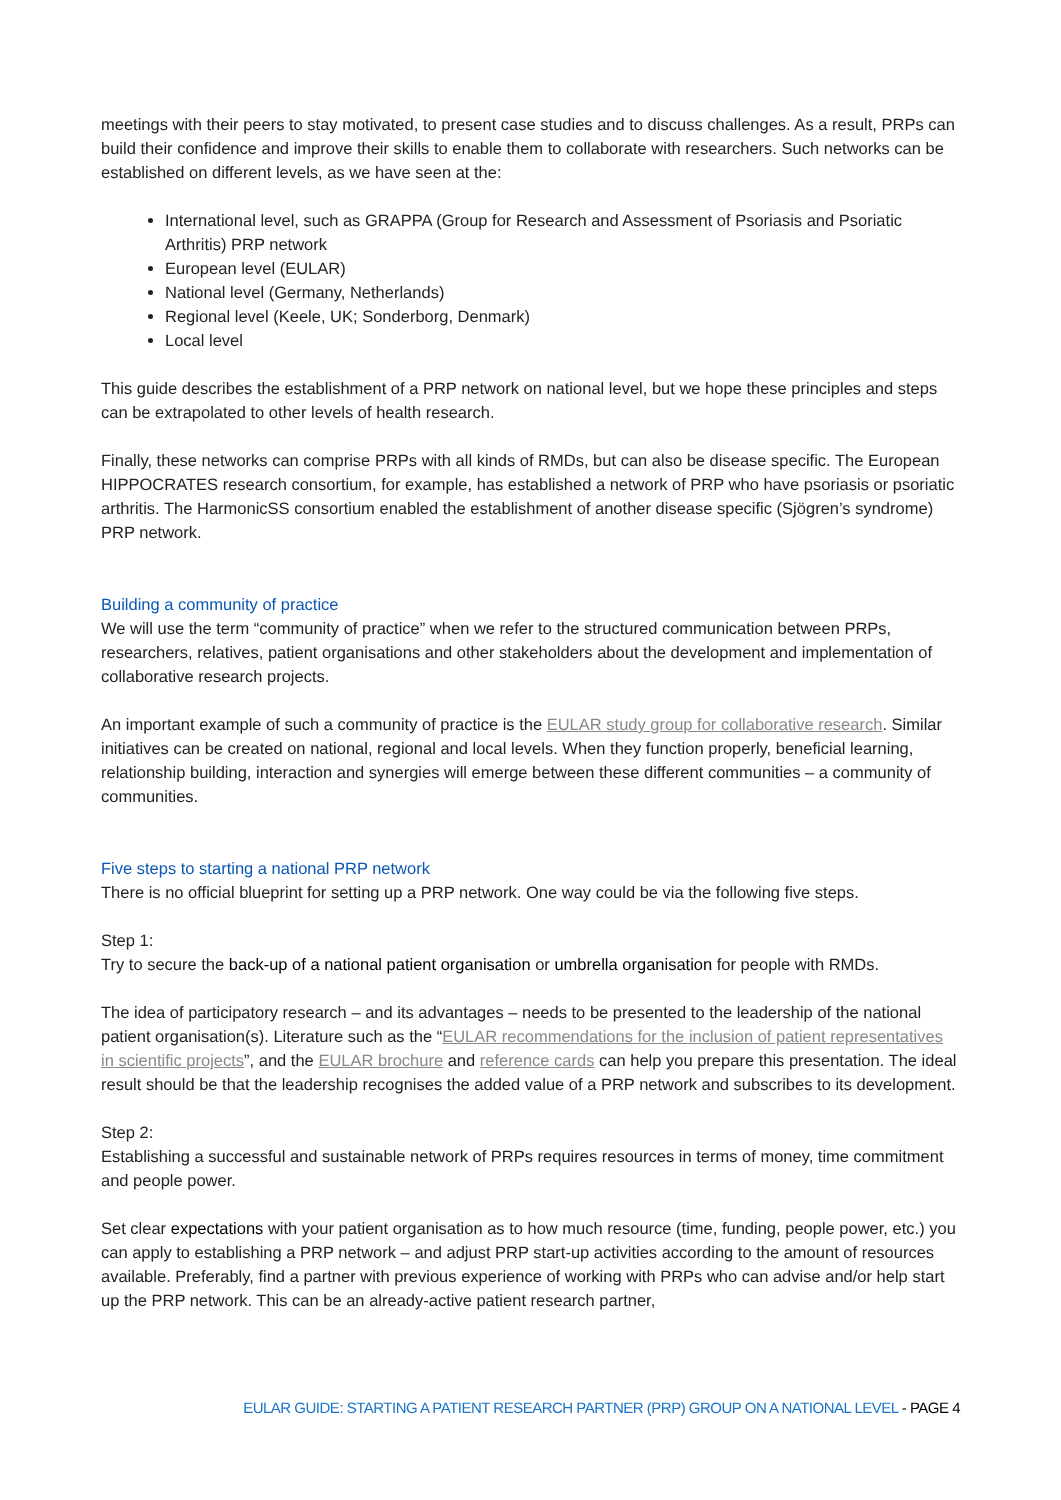meetings with their peers to stay motivated, to present case studies and to discuss challenges. As a result, PRPs can build their confidence and improve their skills to enable them to collaborate with researchers. Such networks can be established on different levels, as we have seen at the:
International level, such as GRAPPA (Group for Research and Assessment of Psoriasis and Psoriatic Arthritis) PRP network
European level (EULAR)
National level (Germany, Netherlands)
Regional level (Keele, UK; Sonderborg, Denmark)
Local level
This guide describes the establishment of a PRP network on national level, but we hope these principles and steps can be extrapolated to other levels of health research.
Finally, these networks can comprise PRPs with all kinds of RMDs, but can also be disease specific. The European HIPPOCRATES research consortium, for example, has established a network of PRP who have psoriasis or psoriatic arthritis. The HarmonicSS consortium enabled the establishment of another disease specific (Sjögren’s syndrome) PRP network.
Building a community of practice
We will use the term “community of practice” when we refer to the structured communication between PRPs, researchers, relatives, patient organisations and other stakeholders about the development and implementation of collaborative research projects.
An important example of such a community of practice is the EULAR study group for collaborative research. Similar initiatives can be created on national, regional and local levels. When they function properly, beneficial learning, relationship building, interaction and synergies will emerge between these different communities – a community of communities.
Five steps to starting a national PRP network
There is no official blueprint for setting up a PRP network. One way could be via the following five steps.
Step 1:
Try to secure the back-up of a national patient organisation or umbrella organisation for people with RMDs.
The idea of participatory research – and its advantages – needs to be presented to the leadership of the national patient organisation(s). Literature such as the “EULAR recommendations for the inclusion of patient representatives in scientific projects”, and the EULAR brochure and reference cards can help you prepare this presentation. The ideal result should be that the leadership recognises the added value of a PRP network and subscribes to its development.
Step 2:
Establishing a successful and sustainable network of PRPs requires resources in terms of money, time commitment and people power.
Set clear expectations with your patient organisation as to how much resource (time, funding, people power, etc.) you can apply to establishing a PRP network – and adjust PRP start-up activities according to the amount of resources available. Preferably, find a partner with previous experience of working with PRPs who can advise and/or help start up the PRP network. This can be an already-active patient research partner,
EULAR GUIDE: STARTING A PATIENT RESEARCH PARTNER (PRP) GROUP ON A NATIONAL LEVEL - PAGE 4